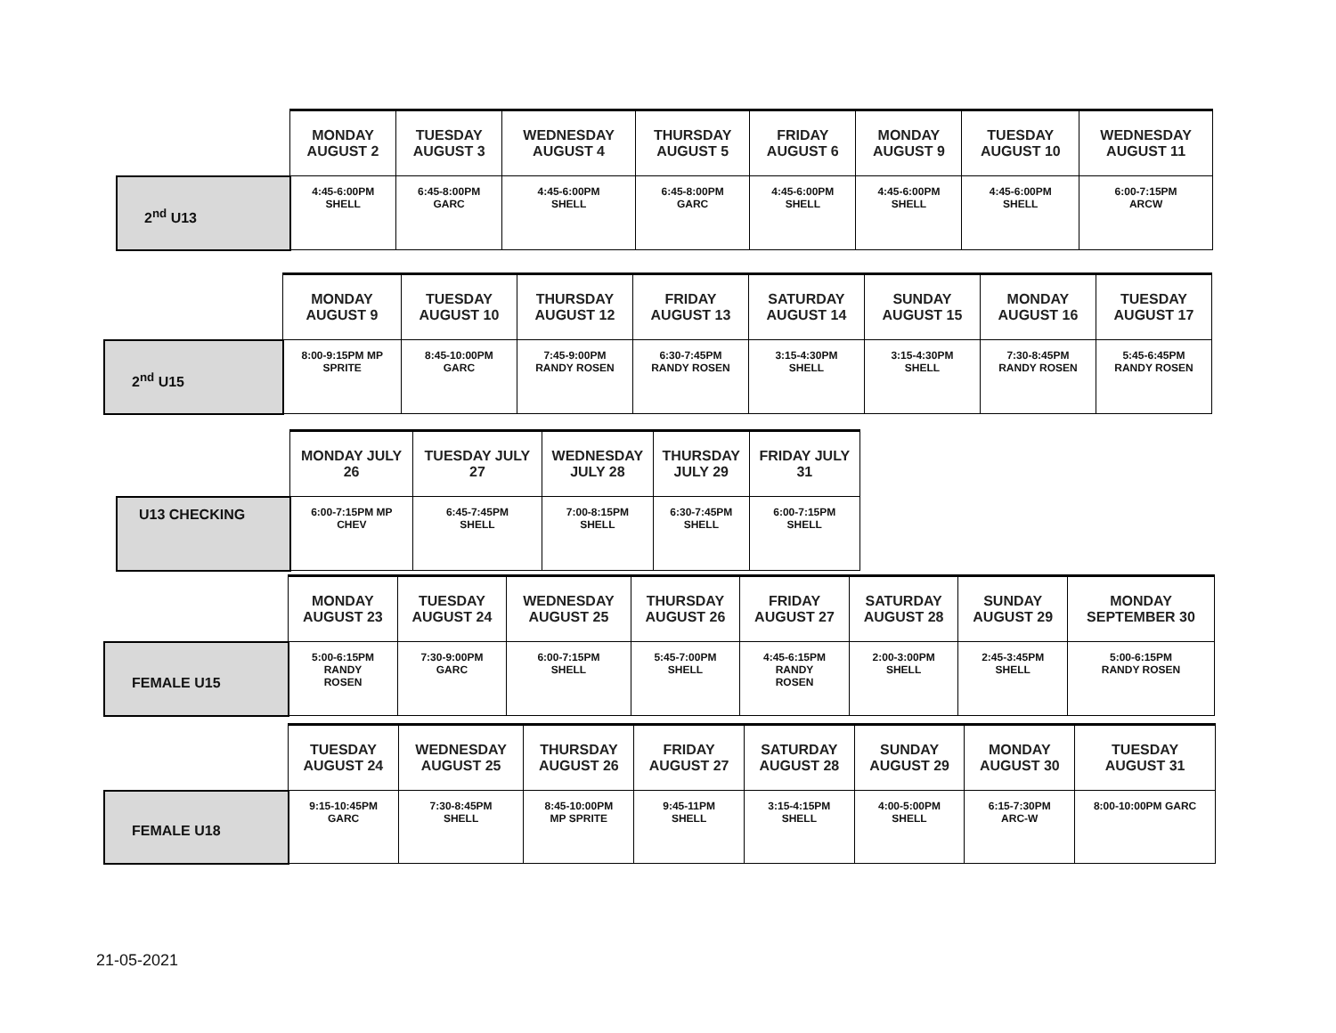| | MONDAY AUGUST 2 | TUESDAY AUGUST 3 | WEDNESDAY AUGUST 4 | THURSDAY AUGUST 5 | FRIDAY AUGUST 6 | MONDAY AUGUST 9 | TUESDAY AUGUST 10 | WEDNESDAY AUGUST 11 |
| --- | --- | --- | --- | --- | --- | --- | --- | --- |
| 2<sup>nd</sup> U13 | 4:45-6:00PM SHELL | 6:45-8:00PM GARC | 4:45-6:00PM SHELL | 6:45-8:00PM GARC | 4:45-6:00PM SHELL | 4:45-6:00PM SHELL | 4:45-6:00PM SHELL | 6:00-7:15PM ARCW |
| | MONDAY AUGUST 9 | TUESDAY AUGUST 10 | THURSDAY AUGUST 12 | FRIDAY AUGUST 13 | SATURDAY AUGUST 14 | SUNDAY AUGUST 15 | MONDAY AUGUST 16 | TUESDAY AUGUST 17 |
| --- | --- | --- | --- | --- | --- | --- | --- | --- |
| 2<sup>nd</sup> U15 | 8:00-9:15PM MP SPRITE | 8:45-10:00PM GARC | 7:45-9:00PM RANDY ROSEN | 6:30-7:45PM RANDY ROSEN | 3:15-4:30PM SHELL | 3:15-4:30PM SHELL | 7:30-8:45PM RANDY ROSEN | 5:45-6:45PM RANDY ROSEN |
| | MONDAY JULY 26 | TUESDAY JULY 27 | WEDNESDAY JULY 28 | THURSDAY JULY 29 | FRIDAY JULY 31 |
| --- | --- | --- | --- | --- | --- |
| U13 CHECKING | 6:00-7:15PM MP CHEV | 6:45-7:45PM SHELL | 7:00-8:15PM SHELL | 6:30-7:45PM SHELL | 6:00-7:15PM SHELL |
| | MONDAY AUGUST 23 | TUESDAY AUGUST 24 | WEDNESDAY AUGUST 25 | THURSDAY AUGUST 26 | FRIDAY AUGUST 27 | SATURDAY AUGUST 28 | SUNDAY AUGUST 29 | MONDAY SEPTEMBER 30 |
| --- | --- | --- | --- | --- | --- | --- | --- | --- |
| FEMALE U15 | 5:00-6:15PM RANDY ROSEN | 7:30-9:00PM GARC | 6:00-7:15PM SHELL | 5:45-7:00PM SHELL | 4:45-6:15PM RANDY ROSEN | 2:00-3:00PM SHELL | 2:45-3:45PM SHELL | 5:00-6:15PM RANDY ROSEN |
| | TUESDAY AUGUST 24 | WEDNESDAY AUGUST 25 | THURSDAY AUGUST 26 | FRIDAY AUGUST 27 | SATURDAY AUGUST 28 | SUNDAY AUGUST 29 | MONDAY AUGUST 30 | TUESDAY AUGUST 31 |
| --- | --- | --- | --- | --- | --- | --- | --- | --- |
| FEMALE U18 | 9:15-10:45PM GARC | 7:30-8:45PM SHELL | 8:45-10:00PM MP SPRITE | 9:45-11PM SHELL | 3:15-4:15PM SHELL | 4:00-5:00PM SHELL | 6:15-7:30PM ARC-W | 8:00-10:00PM GARC |
21-05-2021